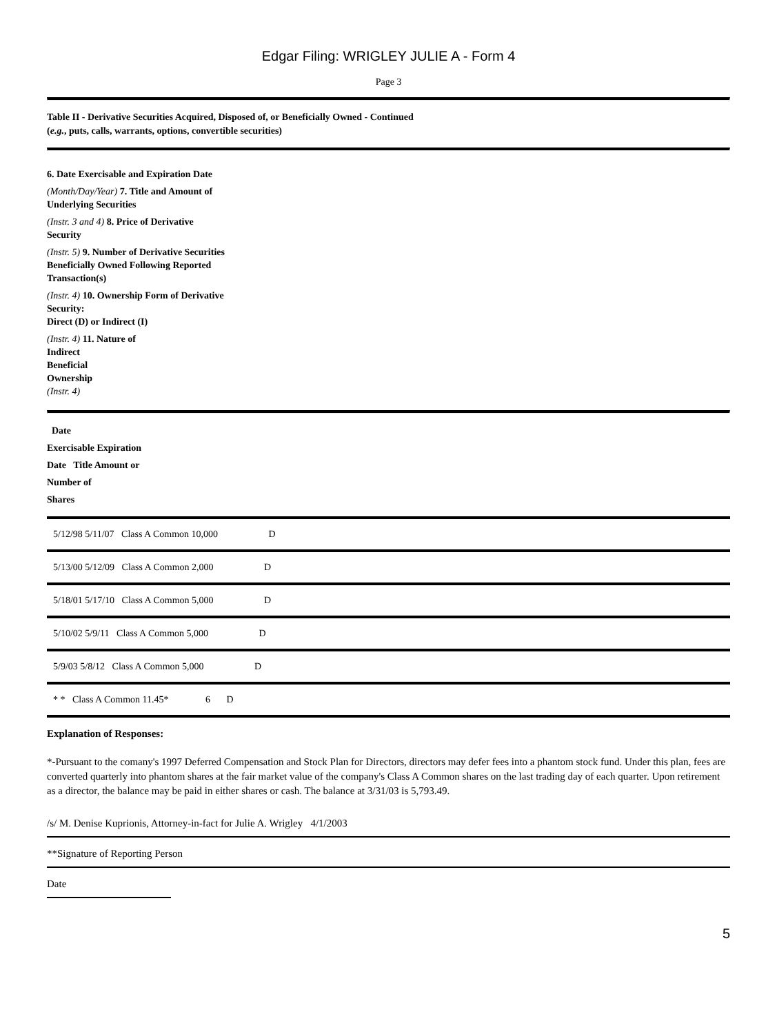Edgar Filing: WRIGLEY JULIE A - Form 4
Page 3
Table II - Derivative Securities Acquired, Disposed of, or Beneficially Owned - Continued
(e.g., puts, calls, warrants, options, convertible securities)
6. Date Exercisable and Expiration Date
(Month/Day/Year) 7. Title and Amount of Underlying Securities
(Instr. 3 and 4) 8. Price of Derivative Security
(Instr. 5) 9. Number of Derivative Securities Beneficially Owned Following Reported Transaction(s)
(Instr. 4) 10. Ownership Form of Derivative Security:
Direct (D) or Indirect (I)
(Instr. 4) 11. Nature of
Indirect
Beneficial
Ownership
(Instr. 4)
Date
Exercisable Expiration
Date Title Amount or
Number of
Shares
| 5/12/98 5/11/07 Class A Common 10,000 D |
| 5/13/00 5/12/09 Class A Common 2,000 D |
| 5/18/01 5/17/10 Class A Common 5,000 D |
| 5/10/02 5/9/11 Class A Common 5,000 D |
| 5/9/03 5/8/12 Class A Common 5,000 D |
| * * Class A Common 11.45* 6 D |
Explanation of Responses:
*-Pursuant to the comany's 1997 Deferred Compensation and Stock Plan for Directors, directors may defer fees into a phantom stock fund. Under this plan, fees are converted quarterly into phantom shares at the fair market value of the company's Class A Common shares on the last trading day of each quarter. Upon retirement as a director, the balance may be paid in either shares or cash. The balance at 3/31/03 is 5,793.49.
/s/ M. Denise Kuprionis, Attorney-in-fact for Julie A. Wrigley 4/1/2003
**Signature of Reporting Person
Date
5